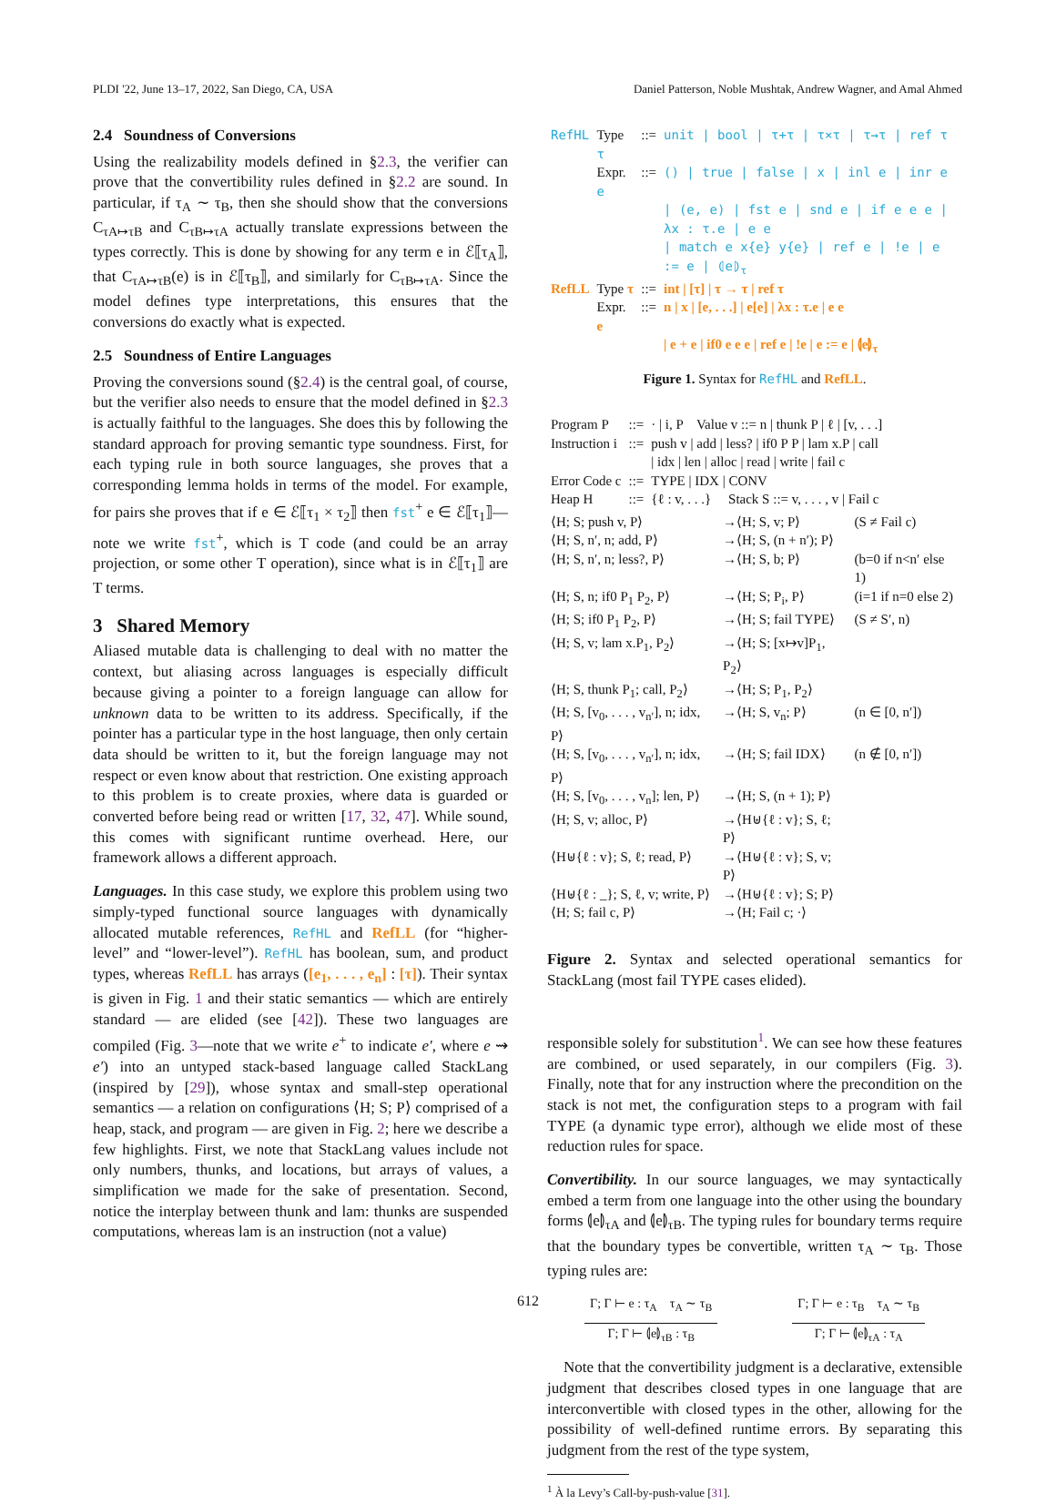PLDI '22, June 13–17, 2022, San Diego, CA, USA Daniel Patterson, Noble Mushtak, Andrew Wagner, and Amal Ahmed
2.4 Soundness of Conversions
Using the realizability models defined in §2.3, the verifier can prove that the convertibility rules defined in §2.2 are sound. In particular, if τ<sub>A</sub> ∼ τ<sub>B</sub>, then she should show that the conversions C<sub>τA↦τB</sub> and C<sub>τB↦τA</sub> actually translate expressions between the types correctly. This is done by showing for any term e in ℰ⟦τ<sub>A</sub>⟧, that C<sub>τA↦τB</sub>(e) is in ℰ⟦τ<sub>B</sub>⟧, and similarly for C<sub>τB↦τA</sub>. Since the model defines type interpretations, this ensures that the conversions do exactly what is expected.
2.5 Soundness of Entire Languages
Proving the conversions sound (§2.4) is the central goal, of course, but the verifier also needs to ensure that the model defined in §2.3 is actually faithful to the languages. She does this by following the standard approach for proving semantic type soundness. First, for each typing rule in both source languages, she proves that a corresponding lemma holds in terms of the model. For example, for pairs she proves that if e ∈ ℰ⟦τ<sub>1</sub> × τ<sub>2</sub>⟧ then fst<sup>+</sup> e ∈ ℰ⟦τ<sub>1</sub>⟧—note we write fst<sup>+</sup>, which is T code (and could be an array projection, or some other T operation), since what is in ℰ⟦τ<sub>1</sub>⟧ are T terms.
3 Shared Memory
Aliased mutable data is challenging to deal with no matter the context, but aliasing across languages is especially difficult because giving a pointer to a foreign language can allow for unknown data to be written to its address. Specifically, if the pointer has a particular type in the host language, then only certain data should be written to it, but the foreign language may not respect or even know about that restriction. One existing approach to this problem is to create proxies, where data is guarded or converted before being read or written [17, 32, 47]. While sound, this comes with significant runtime overhead. Here, our framework allows a different approach.
Languages. In this case study, we explore this problem using two simply-typed functional source languages with dynamically allocated mutable references, RefHL and RefLL (for “higher-level” and “lower-level”). RefHL has boolean, sum, and product types, whereas RefLL has arrays ([e<sub>1</sub>, . . . , e<sub>n</sub>] : [τ]). Their syntax is given in Fig. 1 and their static semantics — which are entirely standard — are elided (see [42]). These two languages are compiled (Fig. 3—note that we write e<sup>+</sup> to indicate e′, where e ⇝ e′) into an untyped stack-based language called StackLang (inspired by [29]), whose syntax and small-step operational semantics — a relation on configurations ⟨H; S; P⟩ comprised of a heap, stack, and program — are given in Fig. 2; here we describe a few highlights. First, we note that StackLang values include not only numbers, thunks, and locations, but arrays of values, a simplification we made for the sake of presentation. Second, notice the interplay between thunk and lam: thunks are suspended computations, whereas lam is an instruction (not a value)
| RefHL | Type τ | ::= | unit / bool / τ+τ / τ×τ / τ→τ / ref τ |
| | Expr. e | ::= | () / true / false / x / inl e / inr e |
| | | | / (e, e) / fst e / snd e / if e e e / λx : τ.e / e e |
| | | | / match e x{e} y{e} / ref e / !e / e := e / ⦇e⦈<sub>τ</sub> |
| RefLL | Type τ | ::= | int / [τ] / τ → τ / ref τ |
| | Expr. e | ::= | n / x / [e, . . .] / e[e] / λx : τ.e / e e |
| | | | / e + e / if0 e e e / ref e / !e / e := e / ⦇e⦈<sub>τ</sub> |
Figure 1. Syntax for RefHL and RefLL.
| Program P | ::= | · / i, P Value v ::= n / thunk P / ℓ / [v, . . .] |
| Instruction i | ::= | push v / add / less? / if0 P P / lam x.P / call / idx / len / alloc / read / write / fail c |
| Error Code c | ::= | TYPE / IDX / CONV |
| Heap H | ::= | {ℓ : v, . . .} Stack S ::= v, . . . , v / Fail c |
| ⟨H; S; push v, P⟩ | →⟨H; S, v; P⟩ | (S ≠ Fail c) |
| ⟨H; S, n′, n; add, P⟩ | →⟨H; S, (n + n′); P⟩ | |
| ⟨H; S, n′, n; less?, P⟩ | →⟨H; S, b; P⟩ | (b=0 if n<n′ else 1) |
| ⟨H; S, n; if0 P<sub>1</sub> P<sub>2</sub>, P⟩ | →⟨H; S; P<sub>i</sub>, P⟩ | (i=1 if n=0 else 2) |
| ⟨H; S; if0 P<sub>1</sub> P<sub>2</sub>, P⟩ | →⟨H; S; fail TYPE⟩ | (S ≠ S′, n) |
| ⟨H; S, v; lam x.P<sub>1</sub>, P<sub>2</sub>⟩ | →⟨H; S; [x↦v]P<sub>1</sub>, P<sub>2</sub>⟩ | |
| ⟨H; S, thunk P<sub>1</sub>; call, P<sub>2</sub>⟩ | →⟨H; S; P<sub>1</sub>, P<sub>2</sub>⟩ | |
| ⟨H; S, [v<sub>0</sub>, . . . , v<sub>n′</sub>], n; idx, P⟩ | →⟨H; S, v<sub>n</sub>; P⟩ | (n ∈ [0, n′]) |
| ⟨H; S, [v<sub>0</sub>, . . . , v<sub>n′</sub>], n; idx, P⟩ | →⟨H; S; fail IDX⟩ | (n ∉ [0, n′]) |
| ⟨H; S, [v<sub>0</sub>, . . . , v<sub>n</sub>]; len, P⟩ | →⟨H; S, (n + 1); P⟩ | |
| ⟨H; S, v; alloc, P⟩ | →⟨H⊎{ℓ : v}; S, ℓ; P⟩ | |
| ⟨H⊎{ℓ : v}; S, ℓ; read, P⟩ | →⟨H⊎{ℓ : v}; S, v; P⟩ | |
| ⟨H⊎{ℓ : _}; S, ℓ, v; write, P⟩ | →⟨H⊎{ℓ : v}; S; P⟩ | |
| ⟨H; S; fail c, P⟩ | →⟨H; Fail c; ·⟩ | |
Figure 2. Syntax and selected operational semantics for StackLang (most fail TYPE cases elided).
responsible solely for substitution<sup>1</sup>. We can see how these features are combined, or used separately, in our compilers (Fig. 3). Finally, note that for any instruction where the precondition on the stack is not met, the configuration steps to a program with fail TYPE (a dynamic type error), although we elide most of these reduction rules for space.
Convertibility. In our source languages, we may syntactically embed a term from one language into the other using the boundary forms ⦇e⦈<sub>τA</sub> and ⦇e⦈<sub>τB</sub>. The typing rules for boundary terms require that the boundary types be convertible, written τ<sub>A</sub> ∼ τ<sub>B</sub>. Those typing rules are:
Γ; Γ ⊢ e : τ<sub>A</sub> τ<sub>A</sub> ∼ τ<sub>B</sub>
Γ; Γ ⊢ ⦇e⦈<sub>τB</sub> : τ<sub>B</sub>
Γ; Γ ⊢ e : τ<sub>B</sub> τ<sub>A</sub> ∼ τ<sub>B</sub>
Γ; Γ ⊢ ⦇e⦈<sub>τA</sub> : τ<sub>A</sub>
Note that the convertibility judgment is a declarative, extensible judgment that describes closed types in one language that are interconvertible with closed types in the other, allowing for the possibility of well-defined runtime errors. By separating this judgment from the rest of the type system,
<sup>1</sup> À la Levy’s Call-by-push-value [31].
612